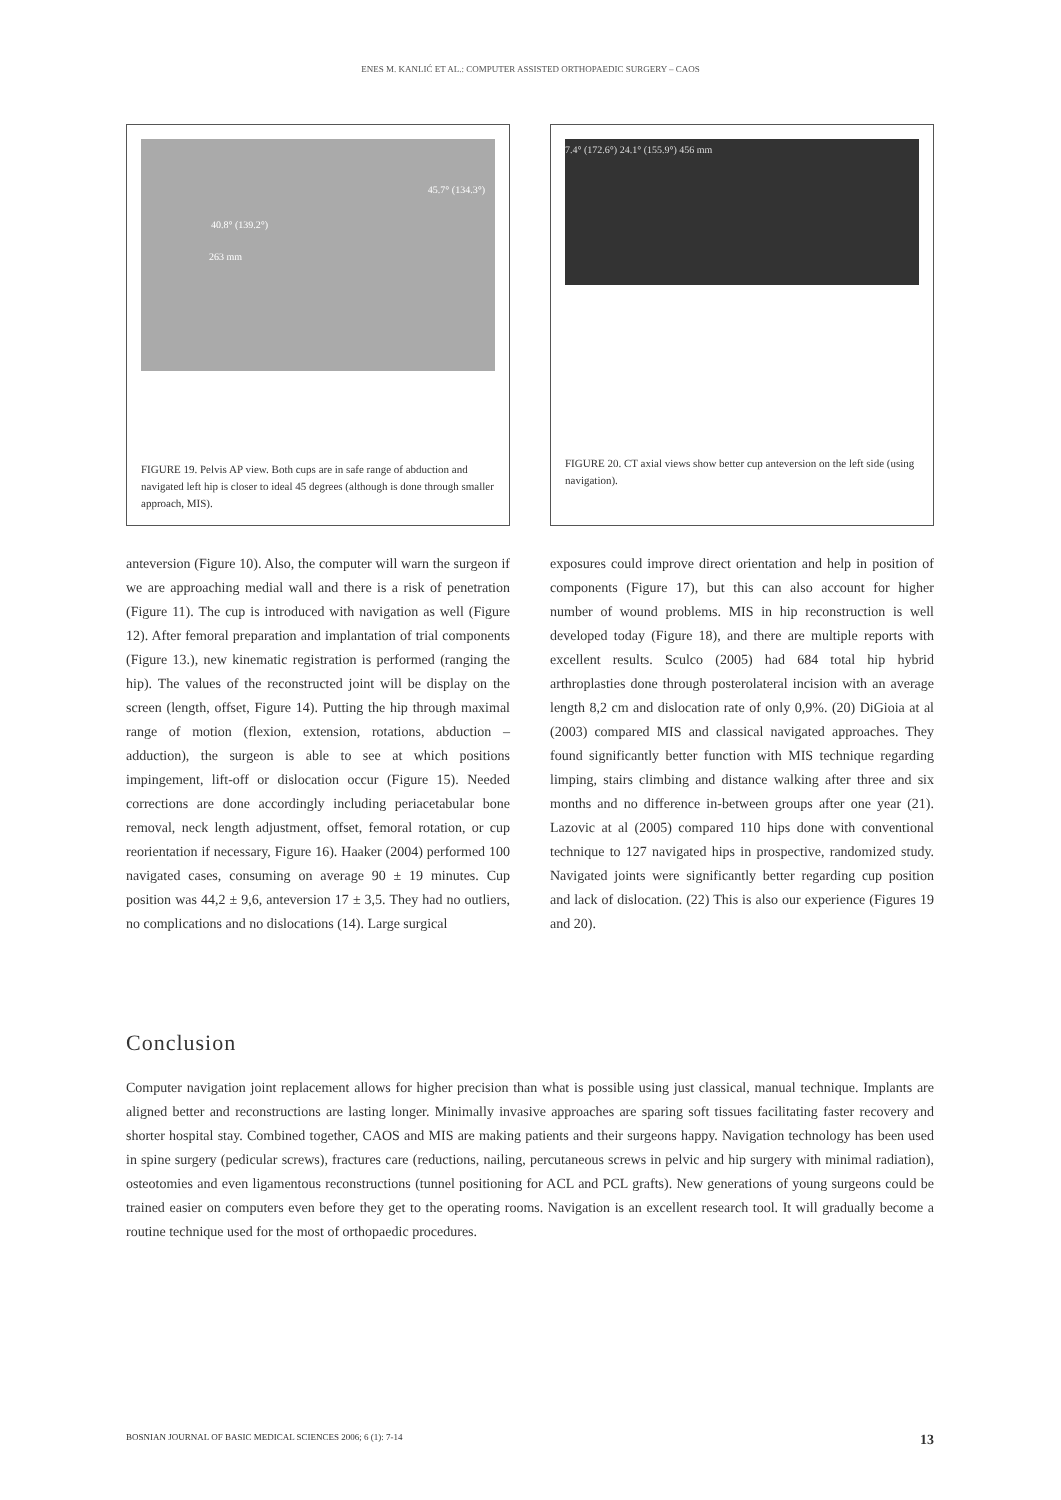ENES M. KANLIĆ ET AL.: COMPUTER ASSISTED ORTHOPAEDIC SURGERY – CAOS
40.8° (139.2°)
45.7° (134.3°)
263 mm
FIGURE 19. Pelvis AP view. Both cups are in safe range of abduction and navigated left hip is closer to ideal 45 degrees (although is done through smaller approach, MIS).
anteversion (Figure 10). Also, the computer will warn the surgeon if we are approaching medial wall and there is a risk of penetration (Figure 11). The cup is introduced with navigation as well (Figure 12). After femoral preparation and implantation of trial components (Figure 13.), new kinematic registration is performed (ranging the hip). The values of the reconstructed joint will be display on the screen (length, offset, Figure 14). Putting the hip through maximal range of motion (flexion, extension, rotations, abduction – adduction), the surgeon is able to see at which positions impingement, lift-off or dislocation occur (Figure 15). Needed corrections are done accordingly including periacetabular bone removal, neck length adjustment, offset, femoral rotation, or cup reorientation if necessary, Figure 16). Haaker (2004) performed 100 navigated cases, consuming on average 90 ± 19 minutes. Cup position was 44,2 ± 9,6, anteversion 17 ± 3,5. They had no outliers, no complications and no dislocations (14). Large surgical
7.4° (172.6°) 24.1° (155.9°) 456 mm
FIGURE 20. CT axial views show better cup anteversion on the left side (using navigation).
exposures could improve direct orientation and help in position of components (Figure 17), but this can also account for higher number of wound problems. MIS in hip reconstruction is well developed today (Figure 18), and there are multiple reports with excellent results. Sculco (2005) had 684 total hip hybrid arthroplasties done through posterolateral incision with an average length 8,2 cm and dislocation rate of only 0,9%. (20) DiGioia at al (2003) compared MIS and classical navigated approaches. They found significantly better function with MIS technique regarding limping, stairs climbing and distance walking after three and six months and no difference in-between groups after one year (21). Lazovic at al (2005) compared 110 hips done with conventional technique to 127 navigated hips in prospective, randomized study. Navigated joints were significantly better regarding cup position and lack of dislocation. (22) This is also our experience (Figures 19 and 20).
Conclusion
Computer navigation joint replacement allows for higher precision than what is possible using just classical, manual technique. Implants are aligned better and reconstructions are lasting longer. Minimally invasive approaches are sparing soft tissues facilitating faster recovery and shorter hospital stay. Combined together, CAOS and MIS are making patients and their surgeons happy. Navigation technology has been used in spine surgery (pedicular screws), fractures care (reductions, nailing, percutaneous screws in pelvic and hip surgery with minimal radiation), osteotomies and even ligamentous reconstructions (tunnel positioning for ACL and PCL grafts). New generations of young surgeons could be trained easier on computers even before they get to the operating rooms. Navigation is an excellent research tool. It will gradually become a routine technique used for the most of orthopaedic procedures.
BOSNIAN JOURNAL OF BASIC MEDICAL SCIENCES 2006; 6 (1): 7-14 13